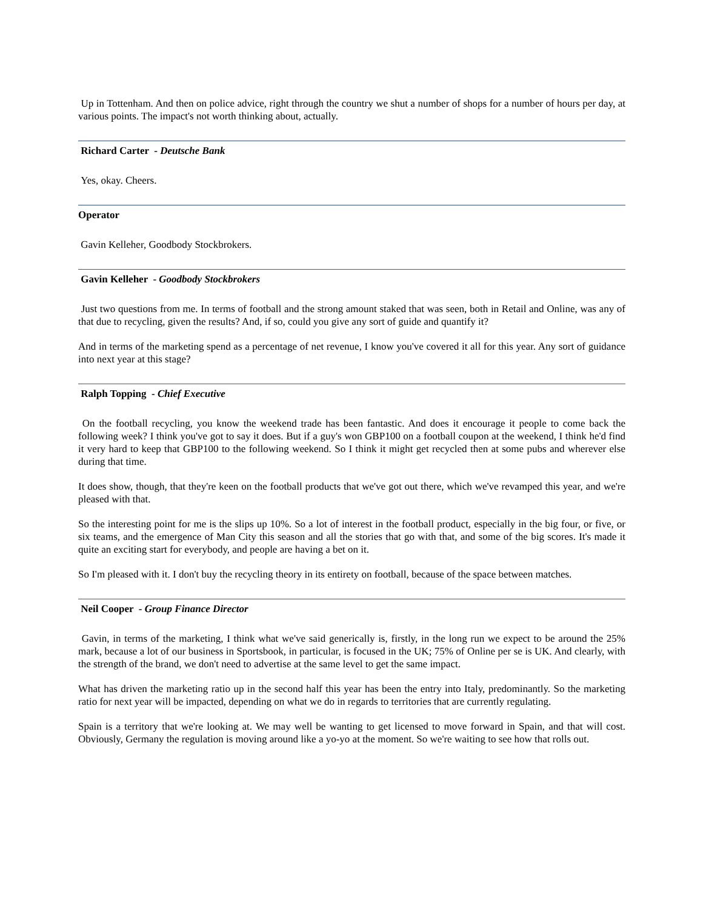Up in Tottenham. And then on police advice, right through the country we shut a number of shops for a number of hours per day, at various points. The impact's not worth thinking about, actually.
Richard Carter - Deutsche Bank
Yes, okay. Cheers.
Operator
Gavin Kelleher, Goodbody Stockbrokers.
Gavin Kelleher - Goodbody Stockbrokers
Just two questions from me. In terms of football and the strong amount staked that was seen, both in Retail and Online, was any of that due to recycling, given the results? And, if so, could you give any sort of guide and quantify it?
And in terms of the marketing spend as a percentage of net revenue, I know you've covered it all for this year. Any sort of guidance into next year at this stage?
Ralph Topping - Chief Executive
On the football recycling, you know the weekend trade has been fantastic. And does it encourage it people to come back the following week? I think you've got to say it does. But if a guy's won GBP100 on a football coupon at the weekend, I think he'd find it very hard to keep that GBP100 to the following weekend. So I think it might get recycled then at some pubs and wherever else during that time.
It does show, though, that they're keen on the football products that we've got out there, which we've revamped this year, and we're pleased with that.
So the interesting point for me is the slips up 10%. So a lot of interest in the football product, especially in the big four, or five, or six teams, and the emergence of Man City this season and all the stories that go with that, and some of the big scores. It's made it quite an exciting start for everybody, and people are having a bet on it.
So I'm pleased with it. I don't buy the recycling theory in its entirety on football, because of the space between matches.
Neil Cooper - Group Finance Director
Gavin, in terms of the marketing, I think what we've said generically is, firstly, in the long run we expect to be around the 25% mark, because a lot of our business in Sportsbook, in particular, is focused in the UK; 75% of Online per se is UK. And clearly, with the strength of the brand, we don't need to advertise at the same level to get the same impact.
What has driven the marketing ratio up in the second half this year has been the entry into Italy, predominantly. So the marketing ratio for next year will be impacted, depending on what we do in regards to territories that are currently regulating.
Spain is a territory that we're looking at. We may well be wanting to get licensed to move forward in Spain, and that will cost. Obviously, Germany the regulation is moving around like a yo-yo at the moment. So we're waiting to see how that rolls out.